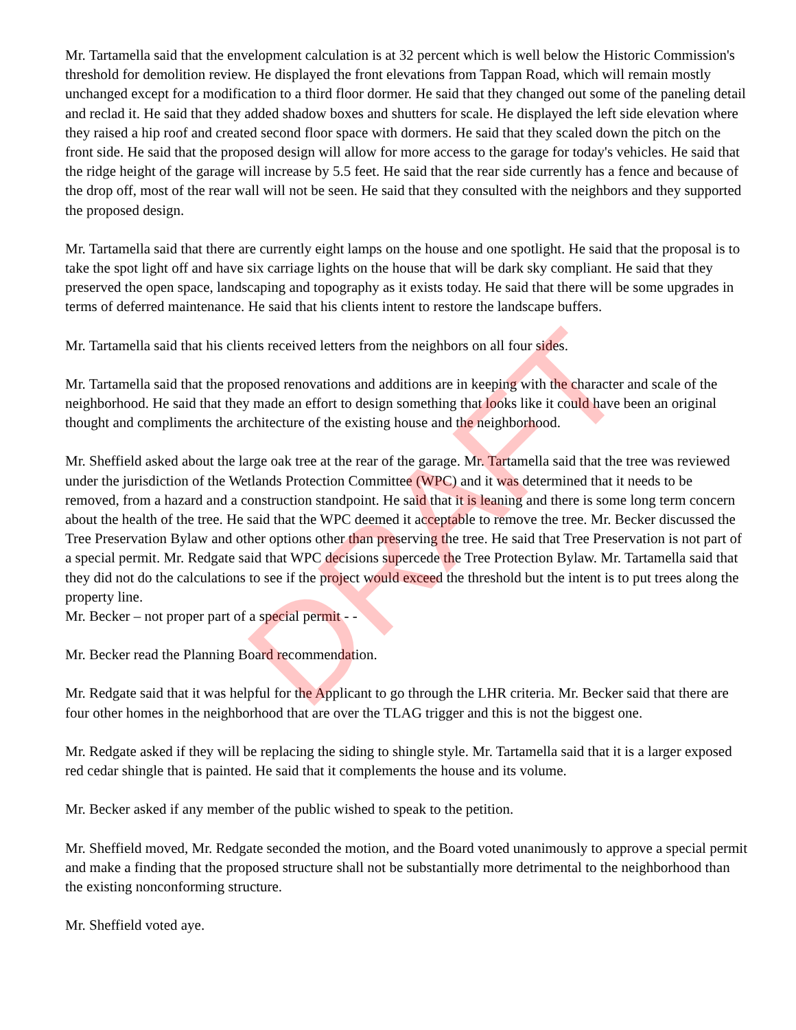Mr. Tartamella said that the envelopment calculation is at 32 percent which is well below the Historic Commission's threshold for demolition review. He displayed the front elevations from Tappan Road, which will remain mostly unchanged except for a modification to a third floor dormer. He said that they changed out some of the paneling detail and reclad it. He said that they added shadow boxes and shutters for scale. He displayed the left side elevation where they raised a hip roof and created second floor space with dormers. He said that they scaled down the pitch on the front side. He said that the proposed design will allow for more access to the garage for today's vehicles. He said that the ridge height of the garage will increase by 5.5 feet. He said that the rear side currently has a fence and because of the drop off, most of the rear wall will not be seen. He said that they consulted with the neighbors and they supported the proposed design.
Mr. Tartamella said that there are currently eight lamps on the house and one spotlight. He said that the proposal is to take the spot light off and have six carriage lights on the house that will be dark sky compliant. He said that they preserved the open space, landscaping and topography as it exists today. He said that there will be some upgrades in terms of deferred maintenance. He said that his clients intent to restore the landscape buffers.
Mr. Tartamella said that his clients received letters from the neighbors on all four sides.
Mr. Tartamella said that the proposed renovations and additions are in keeping with the character and scale of the neighborhood. He said that they made an effort to design something that looks like it could have been an original thought and compliments the architecture of the existing house and the neighborhood.
Mr. Sheffield asked about the large oak tree at the rear of the garage. Mr. Tartamella said that the tree was reviewed under the jurisdiction of the Wetlands Protection Committee (WPC) and it was determined that it needs to be removed, from a hazard and a construction standpoint. He said that it is leaning and there is some long term concern about the health of the tree. He said that the WPC deemed it acceptable to remove the tree. Mr. Becker discussed the Tree Preservation Bylaw and other options other than preserving the tree. He said that Tree Preservation is not part of a special permit. Mr. Redgate said that WPC decisions supercede the Tree Protection Bylaw. Mr. Tartamella said that they did not do the calculations to see if the project would exceed the threshold but the intent is to put trees along the property line.
Mr. Becker – not proper part of a special permit - -
Mr. Becker read the Planning Board recommendation.
Mr. Redgate said that it was helpful for the Applicant to go through the LHR criteria. Mr. Becker said that there are four other homes in the neighborhood that are over the TLAG trigger and this is not the biggest one.
Mr. Redgate asked if they will be replacing the siding to shingle style. Mr. Tartamella said that it is a larger exposed red cedar shingle that is painted. He said that it complements the house and its volume.
Mr. Becker asked if any member of the public wished to speak to the petition.
Mr. Sheffield moved, Mr. Redgate seconded the motion, and the Board voted unanimously to approve a special permit and make a finding that the proposed structure shall not be substantially more detrimental to the neighborhood than the existing nonconforming structure.
Mr. Sheffield voted aye.
DRAFT